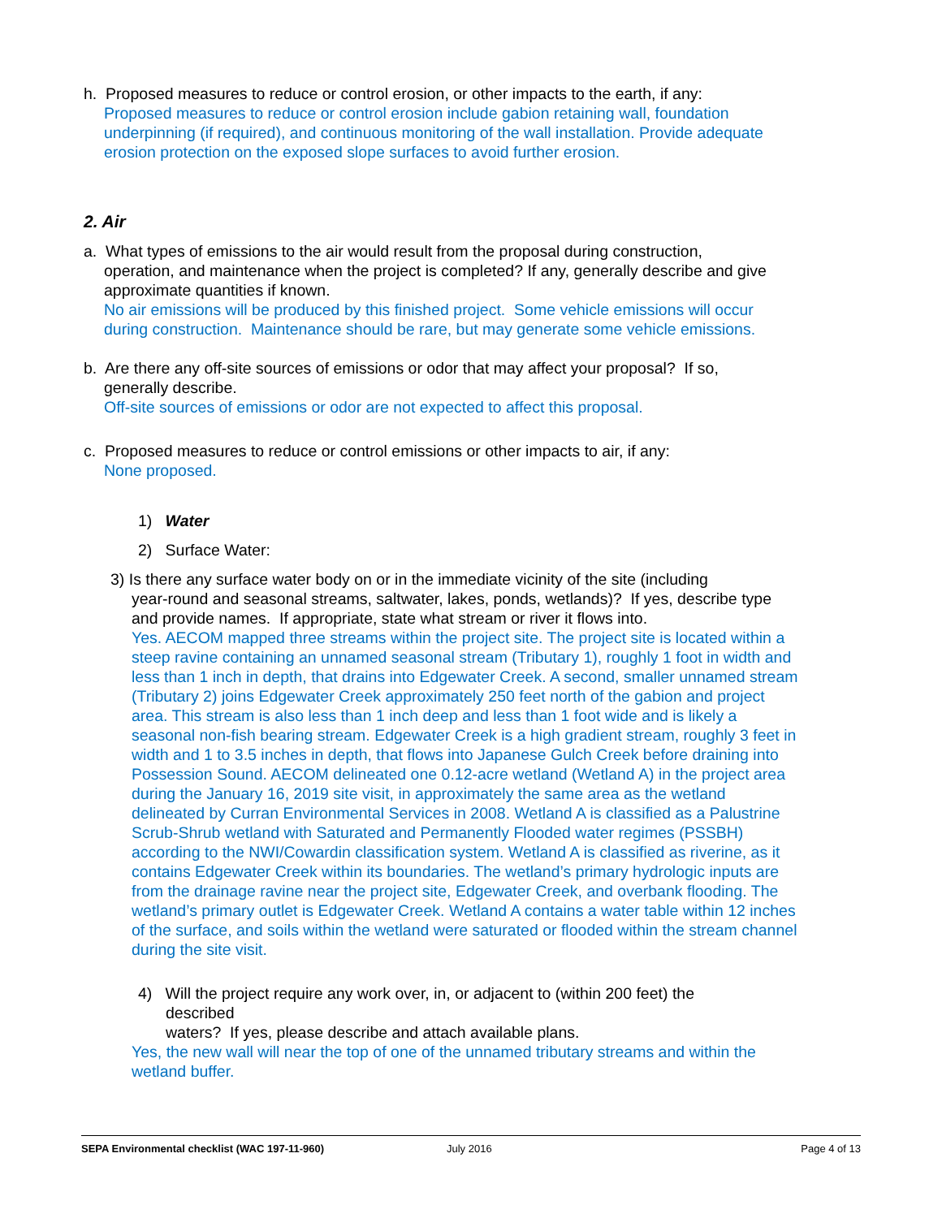h. Proposed measures to reduce or control erosion, or other impacts to the earth, if any:
Proposed measures to reduce or control erosion include gabion retaining wall, foundation underpinning (if required), and continuous monitoring of the wall installation. Provide adequate erosion protection on the exposed slope surfaces to avoid further erosion.
2. Air
a. What types of emissions to the air would result from the proposal during construction,
operation, and maintenance when the project is completed? If any, generally describe and give approximate quantities if known.
No air emissions will be produced by this finished project. Some vehicle emissions will occur during construction. Maintenance should be rare, but may generate some vehicle emissions.
b. Are there any off-site sources of emissions or odor that may affect your proposal? If so,
generally describe.
Off-site sources of emissions or odor are not expected to affect this proposal.
c. Proposed measures to reduce or control emissions or other impacts to air, if any:
None proposed.
1) Water
2) Surface Water:
3) Is there any surface water body on or in the immediate vicinity of the site (including
year-round and seasonal streams, saltwater, lakes, ponds, wetlands)? If yes, describe type and provide names. If appropriate, state what stream or river it flows into.
Yes. AECOM mapped three streams within the project site. The project site is located within a steep ravine containing an unnamed seasonal stream (Tributary 1), roughly 1 foot in width and less than 1 inch in depth, that drains into Edgewater Creek. A second, smaller unnamed stream (Tributary 2) joins Edgewater Creek approximately 250 feet north of the gabion and project area. This stream is also less than 1 inch deep and less than 1 foot wide and is likely a seasonal non-fish bearing stream. Edgewater Creek is a high gradient stream, roughly 3 feet in width and 1 to 3.5 inches in depth, that flows into Japanese Gulch Creek before draining into Possession Sound. AECOM delineated one 0.12-acre wetland (Wetland A) in the project area during the January 16, 2019 site visit, in approximately the same area as the wetland delineated by Curran Environmental Services in 2008. Wetland A is classified as a Palustrine Scrub-Shrub wetland with Saturated and Permanently Flooded water regimes (PSSBH) according to the NWI/Cowardin classification system. Wetland A is classified as riverine, as it contains Edgewater Creek within its boundaries. The wetland’s primary hydrologic inputs are from the drainage ravine near the project site, Edgewater Creek, and overbank flooding. The wetland’s primary outlet is Edgewater Creek. Wetland A contains a water table within 12 inches of the surface, and soils within the wetland were saturated or flooded within the stream channel during the site visit.
4) Will the project require any work over, in, or adjacent to (within 200 feet) the
described
waters? If yes, please describe and attach available plans.
Yes, the new wall will near the top of one of the unnamed tributary streams and within the wetland buffer.
SEPA Environmental checklist (WAC 197-11-960) July 2016 Page 4 of 13